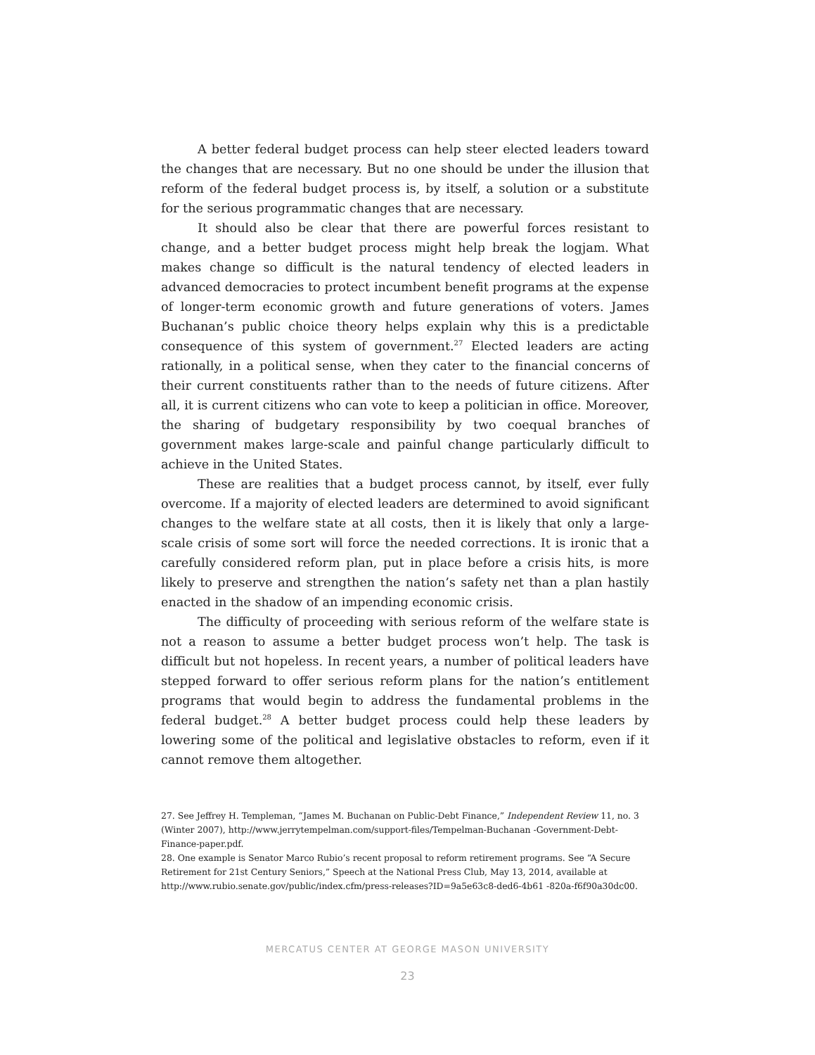A better federal budget process can help steer elected leaders toward the changes that are necessary. But no one should be under the illusion that reform of the federal budget process is, by itself, a solution or a substitute for the serious programmatic changes that are necessary.
It should also be clear that there are powerful forces resistant to change, and a better budget process might help break the logjam. What makes change so difficult is the natural tendency of elected leaders in advanced democracies to protect incumbent benefit programs at the expense of longer-term economic growth and future generations of voters. James Buchanan’s public choice theory helps explain why this is a predictable consequence of this system of government.<sup>27</sup> Elected leaders are acting rationally, in a political sense, when they cater to the financial concerns of their current constituents rather than to the needs of future citizens. After all, it is current citizens who can vote to keep a politician in office. Moreover, the sharing of budgetary responsibility by two coequal branches of government makes large-scale and painful change particularly difficult to achieve in the United States.
These are realities that a budget process cannot, by itself, ever fully overcome. If a majority of elected leaders are determined to avoid significant changes to the welfare state at all costs, then it is likely that only a large-scale crisis of some sort will force the needed corrections. It is ironic that a carefully considered reform plan, put in place before a crisis hits, is more likely to preserve and strengthen the nation’s safety net than a plan hastily enacted in the shadow of an impending economic crisis.
The difficulty of proceeding with serious reform of the welfare state is not a reason to assume a better budget process won’t help. The task is difficult but not hopeless. In recent years, a number of political leaders have stepped forward to offer serious reform plans for the nation’s entitlement programs that would begin to address the fundamental problems in the federal budget.<sup>28</sup> A better budget process could help these leaders by lowering some of the political and legislative obstacles to reform, even if it cannot remove them altogether.
27. See Jeffrey H. Templeman, “James M. Buchanan on Public-Debt Finance,” Independent Review 11, no. 3 (Winter 2007), http://www.jerrytempelman.com/support-files/Tempelman-Buchanan -Government-Debt-Finance-paper.pdf.
28. One example is Senator Marco Rubio’s recent proposal to reform retirement programs. See “A Secure Retirement for 21st Century Seniors,” Speech at the National Press Club, May 13, 2014, available at http://www.rubio.senate.gov/public/index.cfm/press-releases?ID=9a5e63c8-ded6-4b61 -820a-f6f90a30dc00.
MERCATUS CENTER AT GEORGE MASON UNIVERSITY
23